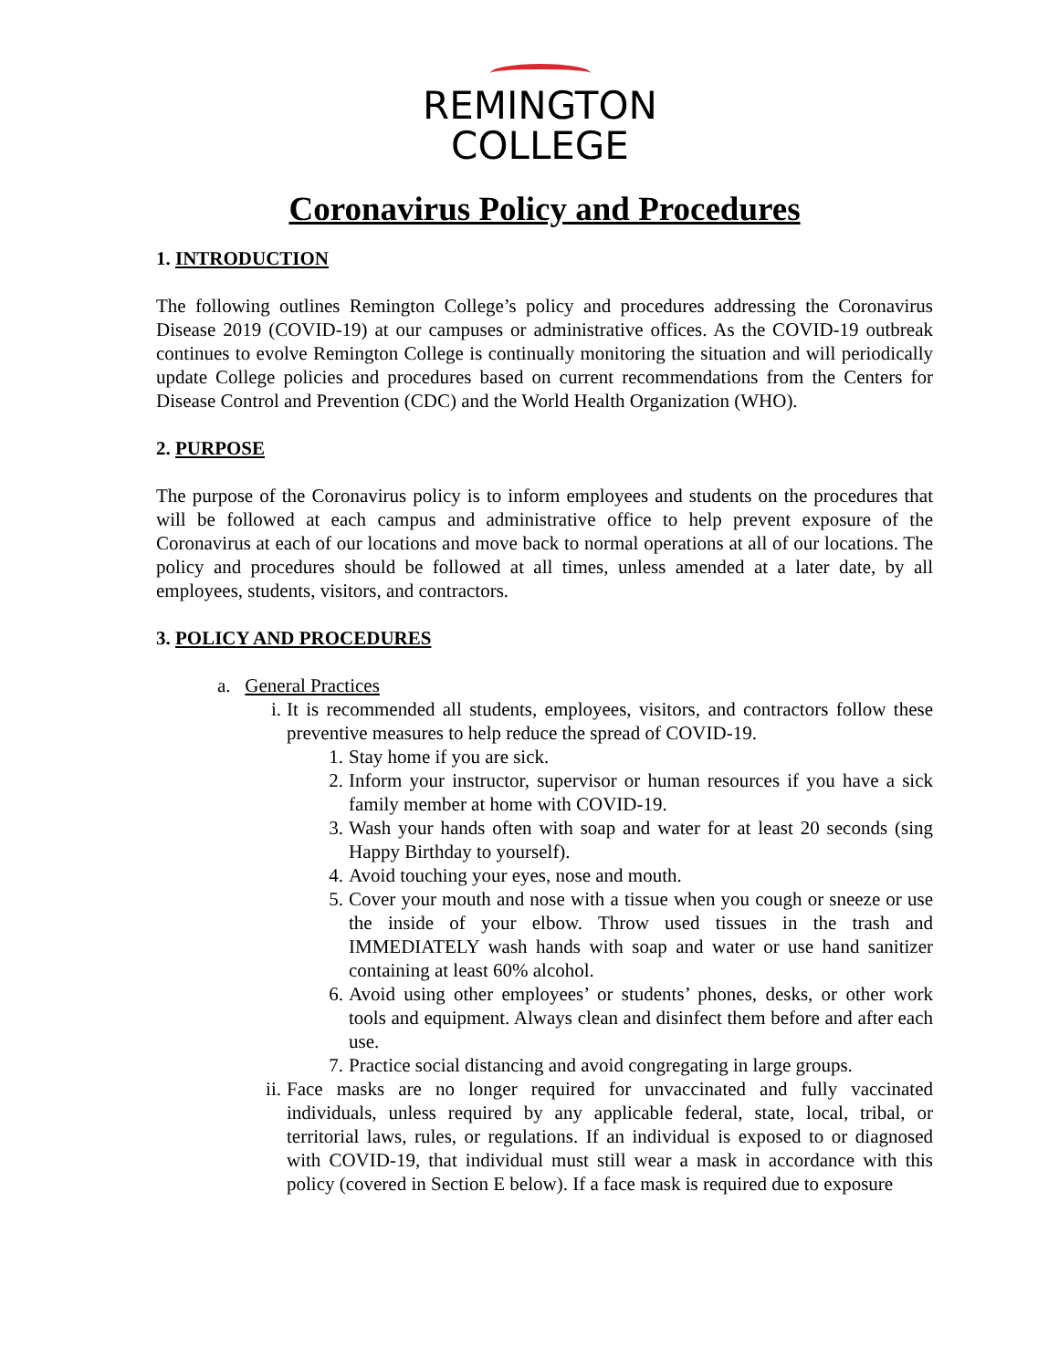REMINGTON
COLLEGE
Coronavirus Policy and Procedures
1. INTRODUCTION
The following outlines Remington College’s policy and procedures addressing the Coronavirus Disease 2019 (COVID-19) at our campuses or administrative offices. As the COVID-19 outbreak continues to evolve Remington College is continually monitoring the situation and will periodically update College policies and procedures based on current recommendations from the Centers for Disease Control and Prevention (CDC) and the World Health Organization (WHO).
2. PURPOSE
The purpose of the Coronavirus policy is to inform employees and students on the procedures that will be followed at each campus and administrative office to help prevent exposure of the Coronavirus at each of our locations and move back to normal operations at all of our locations. The policy and procedures should be followed at all times, unless amended at a later date, by all employees, students, visitors, and contractors.
3. POLICY AND PROCEDURES
a. General Practices
i. It is recommended all students, employees, visitors, and contractors follow these preventive measures to help reduce the spread of COVID-19.
1. Stay home if you are sick.
2. Inform your instructor, supervisor or human resources if you have a sick family member at home with COVID-19.
3. Wash your hands often with soap and water for at least 20 seconds (sing Happy Birthday to yourself).
4. Avoid touching your eyes, nose and mouth.
5. Cover your mouth and nose with a tissue when you cough or sneeze or use the inside of your elbow. Throw used tissues in the trash and IMMEDIATELY wash hands with soap and water or use hand sanitizer containing at least 60% alcohol.
6. Avoid using other employees’ or students’ phones, desks, or other work tools and equipment. Always clean and disinfect them before and after each use.
7. Practice social distancing and avoid congregating in large groups.
ii. Face masks are no longer required for unvaccinated and fully vaccinated individuals, unless required by any applicable federal, state, local, tribal, or territorial laws, rules, or regulations. If an individual is exposed to or diagnosed with COVID-19, that individual must still wear a mask in accordance with this policy (covered in Section E below). If a face mask is required due to exposure